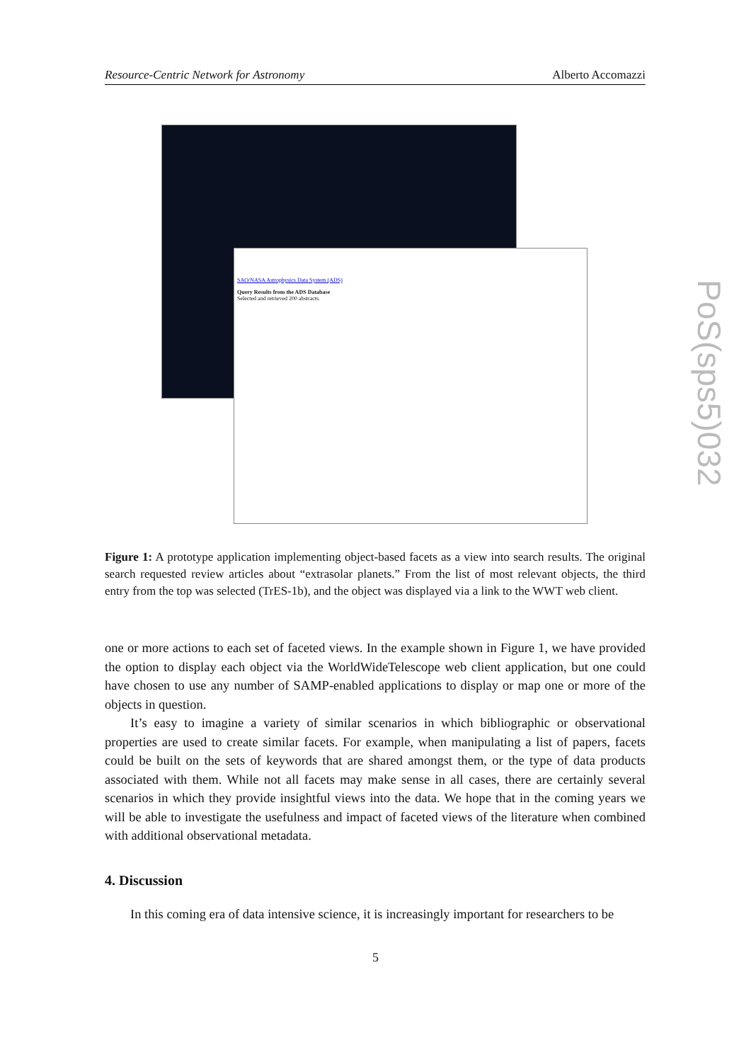Resource-Centric Network for Astronomy Alberto Accomazzi
SAO/NASA Astrophysics Data System (ADS)
Query Results from the ADS Database
Selected and retrieved 200 abstracts.
PoS(sps5)032
Figure 1: A prototype application implementing object-based facets as a view into search results. The original search requested review articles about “extrasolar planets.” From the list of most relevant objects, the third entry from the top was selected (TrES-1b), and the object was displayed via a link to the WWT web client.
one or more actions to each set of faceted views. In the example shown in Figure 1, we have provided the option to display each object via the WorldWideTelescope web client application, but one could have chosen to use any number of SAMP-enabled applications to display or map one or more of the objects in question.
It’s easy to imagine a variety of similar scenarios in which bibliographic or observational properties are used to create similar facets. For example, when manipulating a list of papers, facets could be built on the sets of keywords that are shared amongst them, or the type of data products associated with them. While not all facets may make sense in all cases, there are certainly several scenarios in which they provide insightful views into the data. We hope that in the coming years we will be able to investigate the usefulness and impact of faceted views of the literature when combined with additional observational metadata.
4. Discussion
In this coming era of data intensive science, it is increasingly important for researchers to be
5